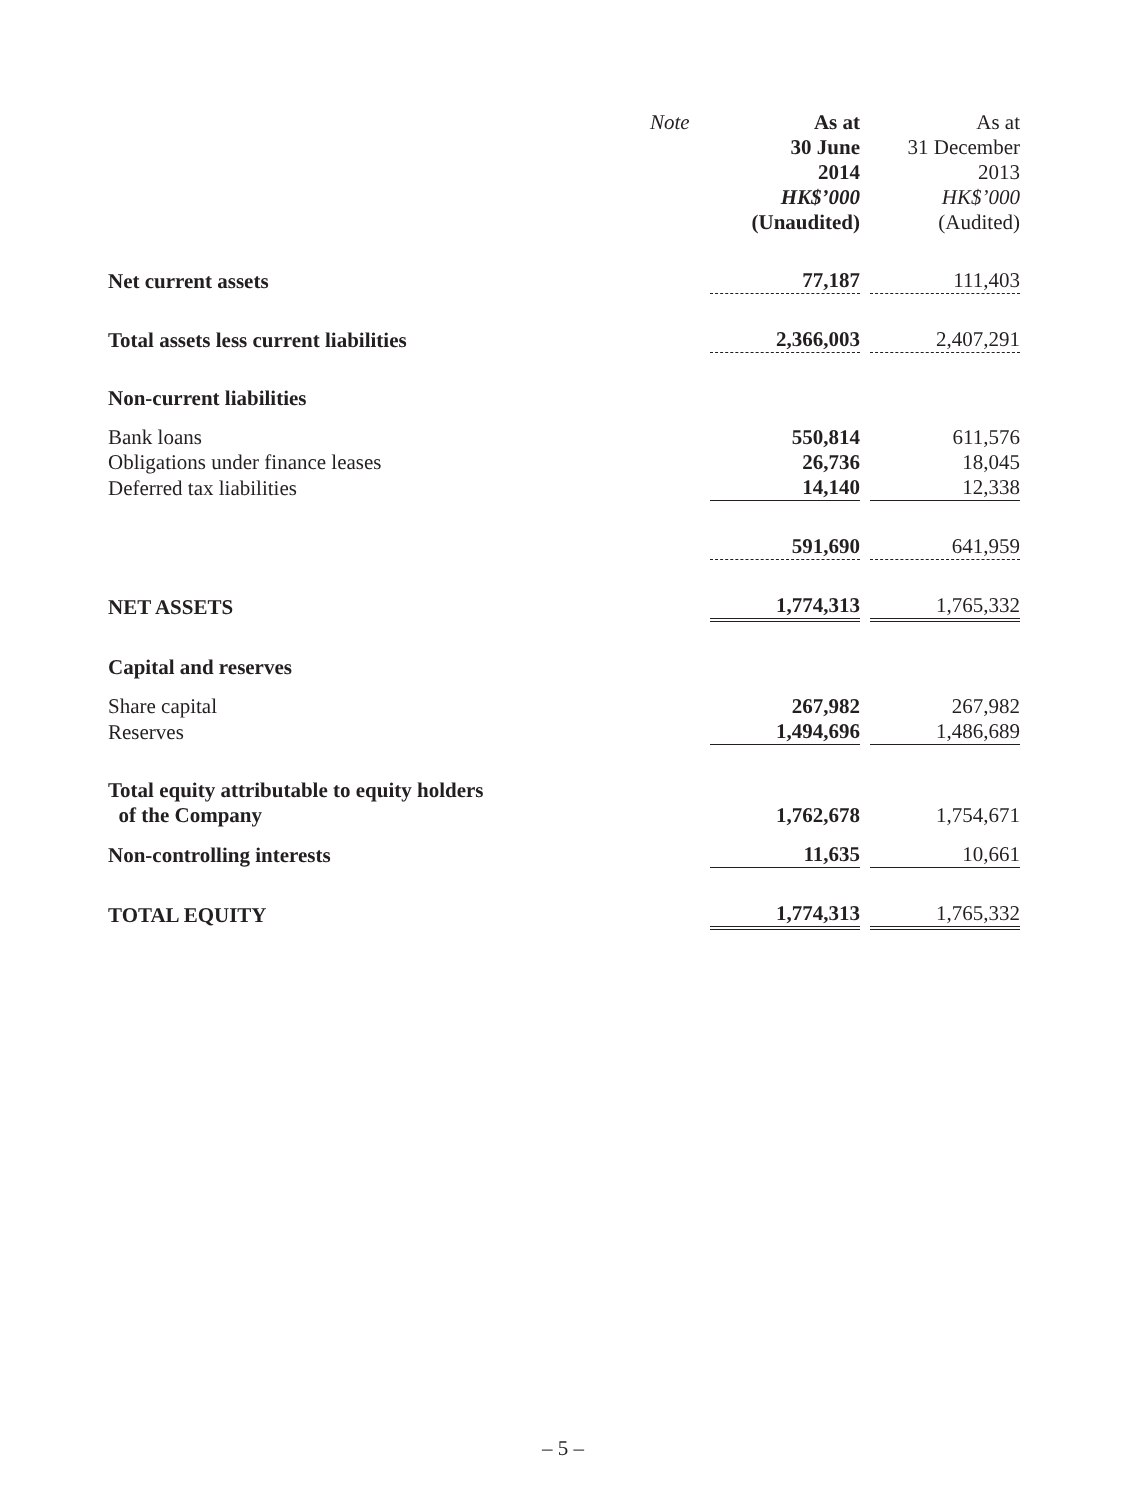| | | As at 30 June 2014 HK$’000 (Unaudited) | | As at 31 December 2013 HK$’000 (Audited) |
| | Note | | | |
| Net current assets | | 77,187 | | 111,403 |
| Total assets less current liabilities | | 2,366,003 | | 2,407,291 |
| Non-current liabilities | | | | |
| Bank loans | | 550,814 | | 611,576 |
| Obligations under finance leases | | 26,736 | | 18,045 |
| Deferred tax liabilities | | 14,140 | | 12,338 |
| | | 591,690 | | 641,959 |
| NET ASSETS | | 1,774,313 | | 1,765,332 |
| Capital and reserves | | | | |
| Share capital | | 267,982 | | 267,982 |
| Reserves | | 1,494,696 | | 1,486,689 |
| Total equity attributable to equity holders of the Company | | 1,762,678 | | 1,754,671 |
| Non-controlling interests | | 11,635 | | 10,661 |
| TOTAL EQUITY | | 1,774,313 | | 1,765,332 |
– 5 –